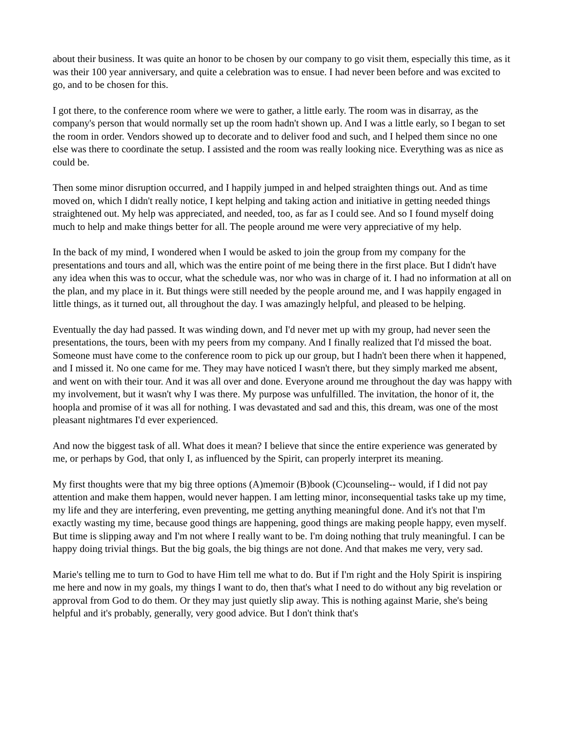about their business. It was quite an honor to be chosen by our company to go visit them, especially this time, as it was their 100 year anniversary, and quite a celebration was to ensue. I had never been before and was excited to go, and to be chosen for this.
I got there, to the conference room where we were to gather, a little early. The room was in disarray, as the company's person that would normally set up the room hadn't shown up. And I was a little early, so I began to set the room in order. Vendors showed up to decorate and to deliver food and such, and I helped them since no one else was there to coordinate the setup. I assisted and the room was really looking nice. Everything was as nice as could be.
Then some minor disruption occurred, and I happily jumped in and helped straighten things out. And as time moved on, which I didn't really notice, I kept helping and taking action and initiative in getting needed things straightened out. My help was appreciated, and needed, too, as far as I could see. And so I found myself doing much to help and make things better for all. The people around me were very appreciative of my help.
In the back of my mind, I wondered when I would be asked to join the group from my company for the presentations and tours and all, which was the entire point of me being there in the first place. But I didn't have any idea when this was to occur, what the schedule was, nor who was in charge of it. I had no information at all on the plan, and my place in it. But things were still needed by the people around me, and I was happily engaged in little things, as it turned out, all throughout the day. I was amazingly helpful, and pleased to be helping.
Eventually the day had passed. It was winding down, and I'd never met up with my group, had never seen the presentations, the tours, been with my peers from my company. And I finally realized that I'd missed the boat. Someone must have come to the conference room to pick up our group, but I hadn't been there when it happened, and I missed it. No one came for me. They may have noticed I wasn't there, but they simply marked me absent, and went on with their tour. And it was all over and done. Everyone around me throughout the day was happy with my involvement, but it wasn't why I was there. My purpose was unfulfilled. The invitation, the honor of it, the hoopla and promise of it was all for nothing. I was devastated and sad and this, this dream, was one of the most pleasant nightmares I'd ever experienced.
And now the biggest task of all. What does it mean? I believe that since the entire experience was generated by me, or perhaps by God, that only I, as influenced by the Spirit, can properly interpret its meaning.
My first thoughts were that my big three options (A)memoir (B)book (C)counseling-- would, if I did not pay attention and make them happen, would never happen. I am letting minor, inconsequential tasks take up my time, my life and they are interfering, even preventing, me getting anything meaningful done. And it's not that I'm exactly wasting my time, because good things are happening, good things are making people happy, even myself. But time is slipping away and I'm not where I really want to be. I'm doing nothing that truly meaningful. I can be happy doing trivial things. But the big goals, the big things are not done. And that makes me very, very sad.
Marie's telling me to turn to God to have Him tell me what to do. But if I'm right and the Holy Spirit is inspiring me here and now in my goals, my things I want to do, then that's what I need to do without any big revelation or approval from God to do them. Or they may just quietly slip away. This is nothing against Marie, she's being helpful and it's probably, generally, very good advice. But I don't think that's